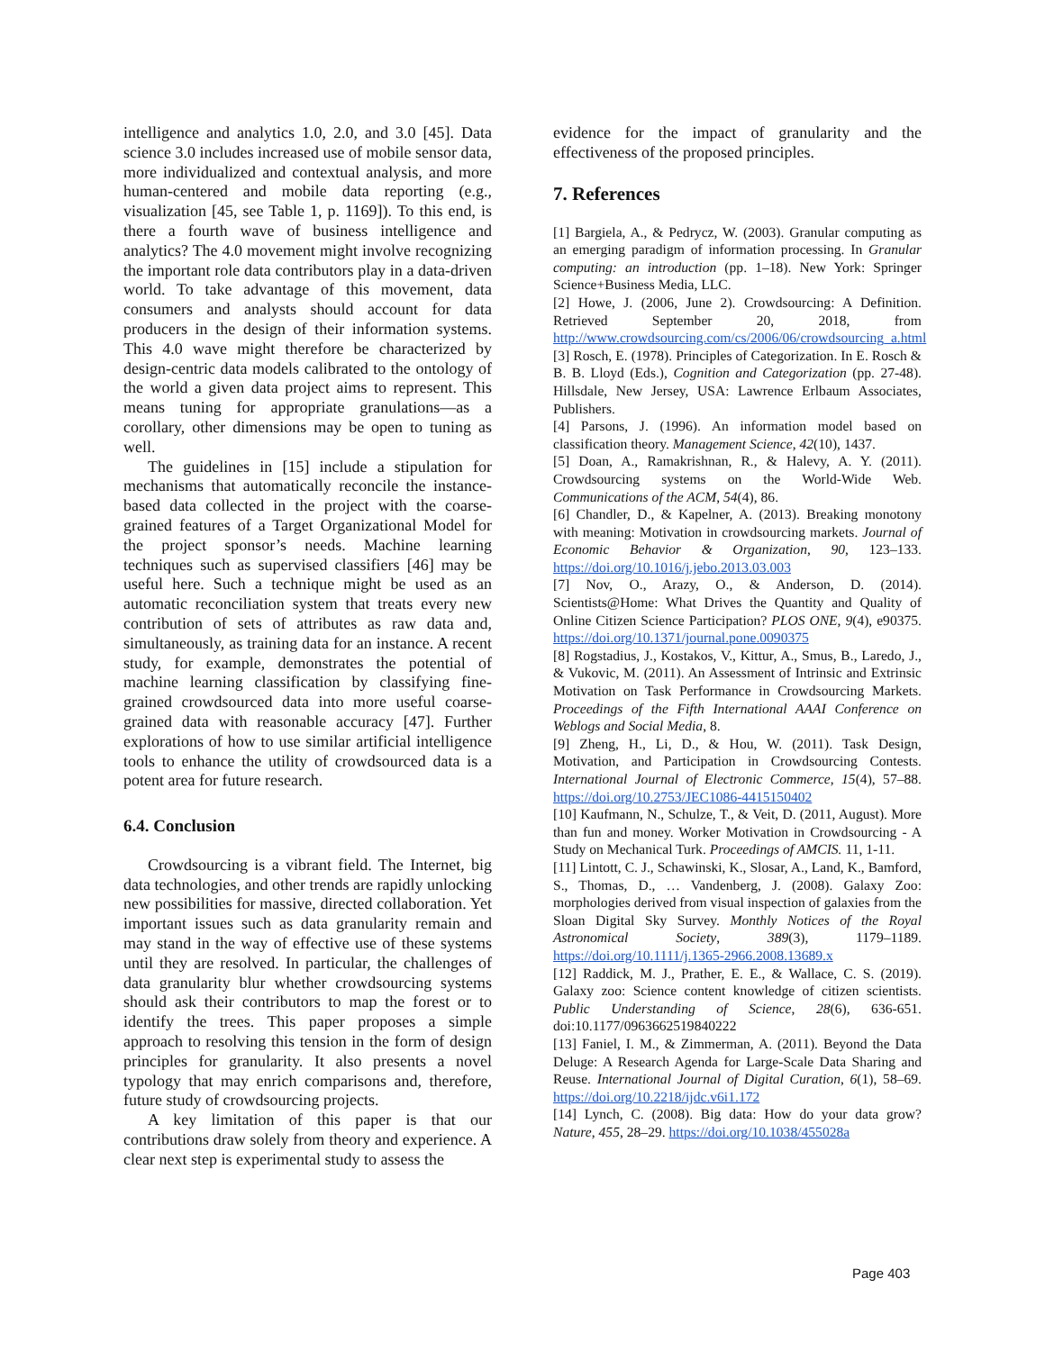intelligence and analytics 1.0, 2.0, and 3.0 [45]. Data science 3.0 includes increased use of mobile sensor data, more individualized and contextual analysis, and more human-centered and mobile data reporting (e.g., visualization [45, see Table 1, p. 1169]). To this end, is there a fourth wave of business intelligence and analytics? The 4.0 movement might involve recognizing the important role data contributors play in a data-driven world. To take advantage of this movement, data consumers and analysts should account for data producers in the design of their information systems. This 4.0 wave might therefore be characterized by design-centric data models calibrated to the ontology of the world a given data project aims to represent. This means tuning for appropriate granulations—as a corollary, other dimensions may be open to tuning as well.
The guidelines in [15] include a stipulation for mechanisms that automatically reconcile the instance-based data collected in the project with the coarse-grained features of a Target Organizational Model for the project sponsor’s needs. Machine learning techniques such as supervised classifiers [46] may be useful here. Such a technique might be used as an automatic reconciliation system that treats every new contribution of sets of attributes as raw data and, simultaneously, as training data for an instance. A recent study, for example, demonstrates the potential of machine learning classification by classifying fine-grained crowdsourced data into more useful coarse-grained data with reasonable accuracy [47]. Further explorations of how to use similar artificial intelligence tools to enhance the utility of crowdsourced data is a potent area for future research.
6.4. Conclusion
Crowdsourcing is a vibrant field. The Internet, big data technologies, and other trends are rapidly unlocking new possibilities for massive, directed collaboration. Yet important issues such as data granularity remain and may stand in the way of effective use of these systems until they are resolved. In particular, the challenges of data granularity blur whether crowdsourcing systems should ask their contributors to map the forest or to identify the trees. This paper proposes a simple approach to resolving this tension in the form of design principles for granularity. It also presents a novel typology that may enrich comparisons and, therefore, future study of crowdsourcing projects.
A key limitation of this paper is that our contributions draw solely from theory and experience. A clear next step is experimental study to assess the
evidence for the impact of granularity and the effectiveness of the proposed principles.
7. References
[1] Bargiela, A., & Pedrycz, W. (2003). Granular computing as an emerging paradigm of information processing. In Granular computing: an introduction (pp. 1–18). New York: Springer Science+Business Media, LLC.
[2] Howe, J. (2006, June 2). Crowdsourcing: A Definition. Retrieved September 20, 2018, from http://www.crowdsourcing.com/cs/2006/06/crowdsourcing_a.html
[3] Rosch, E. (1978). Principles of Categorization. In E. Rosch & B. B. Lloyd (Eds.), Cognition and Categorization (pp. 27-48). Hillsdale, New Jersey, USA: Lawrence Erlbaum Associates, Publishers.
[4] Parsons, J. (1996). An information model based on classification theory. Management Science, 42(10), 1437.
[5] Doan, A., Ramakrishnan, R., & Halevy, A. Y. (2011). Crowdsourcing systems on the World-Wide Web. Communications of the ACM, 54(4), 86.
[6] Chandler, D., & Kapelner, A. (2013). Breaking monotony with meaning: Motivation in crowdsourcing markets. Journal of Economic Behavior & Organization, 90, 123–133. https://doi.org/10.1016/j.jebo.2013.03.003
[7] Nov, O., Arazy, O., & Anderson, D. (2014). Scientists@Home: What Drives the Quantity and Quality of Online Citizen Science Participation? PLOS ONE, 9(4), e90375. https://doi.org/10.1371/journal.pone.0090375
[8] Rogstadius, J., Kostakos, V., Kittur, A., Smus, B., Laredo, J., & Vukovic, M. (2011). An Assessment of Intrinsic and Extrinsic Motivation on Task Performance in Crowdsourcing Markets. Proceedings of the Fifth International AAAI Conference on Weblogs and Social Media, 8.
[9] Zheng, H., Li, D., & Hou, W. (2011). Task Design, Motivation, and Participation in Crowdsourcing Contests. International Journal of Electronic Commerce, 15(4), 57–88. https://doi.org/10.2753/JEC1086-4415150402
[10] Kaufmann, N., Schulze, T., & Veit, D. (2011, August). More than fun and money. Worker Motivation in Crowdsourcing - A Study on Mechanical Turk. Proceedings of AMCIS. 11, 1-11.
[11] Lintott, C. J., Schawinski, K., Slosar, A., Land, K., Bamford, S., Thomas, D., … Vandenberg, J. (2008). Galaxy Zoo: morphologies derived from visual inspection of galaxies from the Sloan Digital Sky Survey. Monthly Notices of the Royal Astronomical Society, 389(3), 1179–1189. https://doi.org/10.1111/j.1365-2966.2008.13689.x
[12] Raddick, M. J., Prather, E. E., & Wallace, C. S. (2019). Galaxy zoo: Science content knowledge of citizen scientists. Public Understanding of Science, 28(6), 636-651. doi:10.1177/0963662519840222
[13] Faniel, I. M., & Zimmerman, A. (2011). Beyond the Data Deluge: A Research Agenda for Large-Scale Data Sharing and Reuse. International Journal of Digital Curation, 6(1), 58–69. https://doi.org/10.2218/ijdc.v6i1.172
[14] Lynch, C. (2008). Big data: How do your data grow? Nature, 455, 28–29. https://doi.org/10.1038/455028a
Page 403